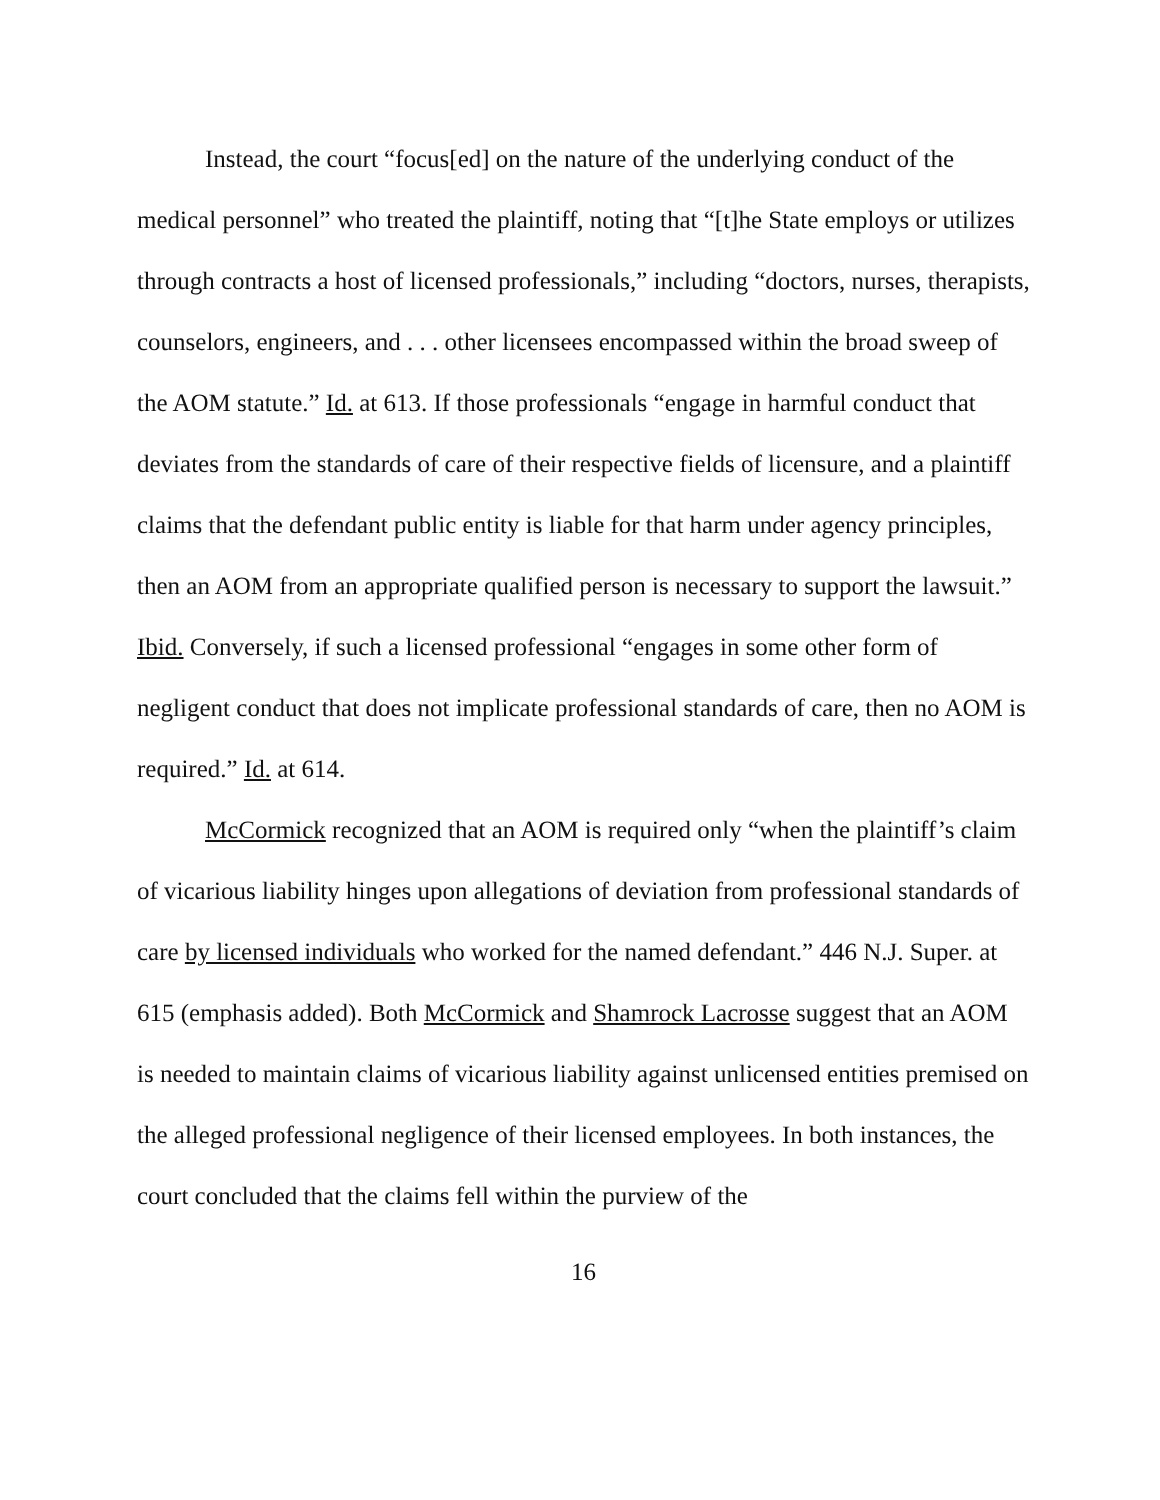Instead, the court “focus[ed] on the nature of the underlying conduct of the medical personnel” who treated the plaintiff, noting that “[t]he State employs or utilizes through contracts a host of licensed professionals,” including “doctors, nurses, therapists, counselors, engineers, and . . . other licensees encompassed within the broad sweep of the AOM statute.” Id. at 613. If those professionals “engage in harmful conduct that deviates from the standards of care of their respective fields of licensure, and a plaintiff claims that the defendant public entity is liable for that harm under agency principles, then an AOM from an appropriate qualified person is necessary to support the lawsuit.” Ibid. Conversely, if such a licensed professional “engages in some other form of negligent conduct that does not implicate professional standards of care, then no AOM is required.” Id. at 614.
McCormick recognized that an AOM is required only “when the plaintiff’s claim of vicarious liability hinges upon allegations of deviation from professional standards of care by licensed individuals who worked for the named defendant.” 446 N.J. Super. at 615 (emphasis added). Both McCormick and Shamrock Lacrosse suggest that an AOM is needed to maintain claims of vicarious liability against unlicensed entities premised on the alleged professional negligence of their licensed employees. In both instances, the court concluded that the claims fell within the purview of the
16